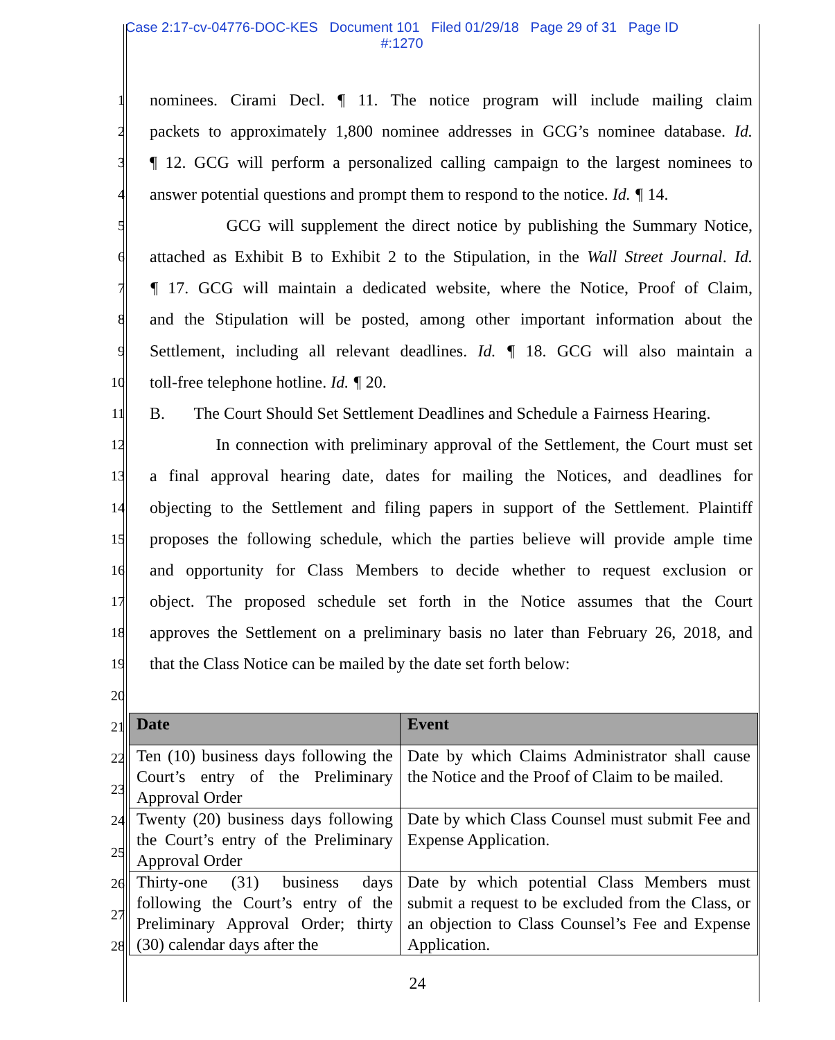Case 2:17-cv-04776-DOC-KES Document 101 Filed 01/29/18 Page 29 of 31 Page ID
#:1270
1 nominees. Cirami Decl. ¶ 11. The notice program will include mailing claim
2 packets to approximately 1,800 nominee addresses in GCG’s nominee database. Id.
3 ¶ 12. GCG will perform a personalized calling campaign to the largest nominees to
4 answer potential questions and prompt them to respond to the notice. Id. ¶ 14.
5 GCG will supplement the direct notice by publishing the Summary Notice,
6 attached as Exhibit B to Exhibit 2 to the Stipulation, in the Wall Street Journal. Id.
7 ¶ 17. GCG will maintain a dedicated website, where the Notice, Proof of Claim,
8 and the Stipulation will be posted, among other important information about the
9 Settlement, including all relevant deadlines. Id. ¶ 18. GCG will also maintain a
10 toll-free telephone hotline. Id. ¶ 20.
11 B. The Court Should Set Settlement Deadlines and Schedule a Fairness Hearing.
12 In connection with preliminary approval of the Settlement, the Court must set
13 a final approval hearing date, dates for mailing the Notices, and deadlines for
14 objecting to the Settlement and filing papers in support of the Settlement. Plaintiff
15 proposes the following schedule, which the parties believe will provide ample time
16 and opportunity for Class Members to decide whether to request exclusion or
17 object. The proposed schedule set forth in the Notice assumes that the Court
18 approves the Settlement on a preliminary basis no later than February 26, 2018, and
19 that the Class Notice can be mailed by the date set forth below:
20
21
22
23
24
25
26
27
28
| Date | Event |
| --- | --- |
| Ten (10) business days following the Court’s entry of the Preliminary Approval Order | Date by which Claims Administrator shall cause the Notice and the Proof of Claim to be mailed. |
| Twenty (20) business days following the Court’s entry of the Preliminary Approval Order | Date by which Class Counsel must submit Fee and Expense Application. |
| Thirty-one (31) business days following the Court’s entry of the Preliminary Approval Order; thirty (30) calendar days after the | Date by which potential Class Members must submit a request to be excluded from the Class, or an objection to Class Counsel’s Fee and Expense Application. |
24